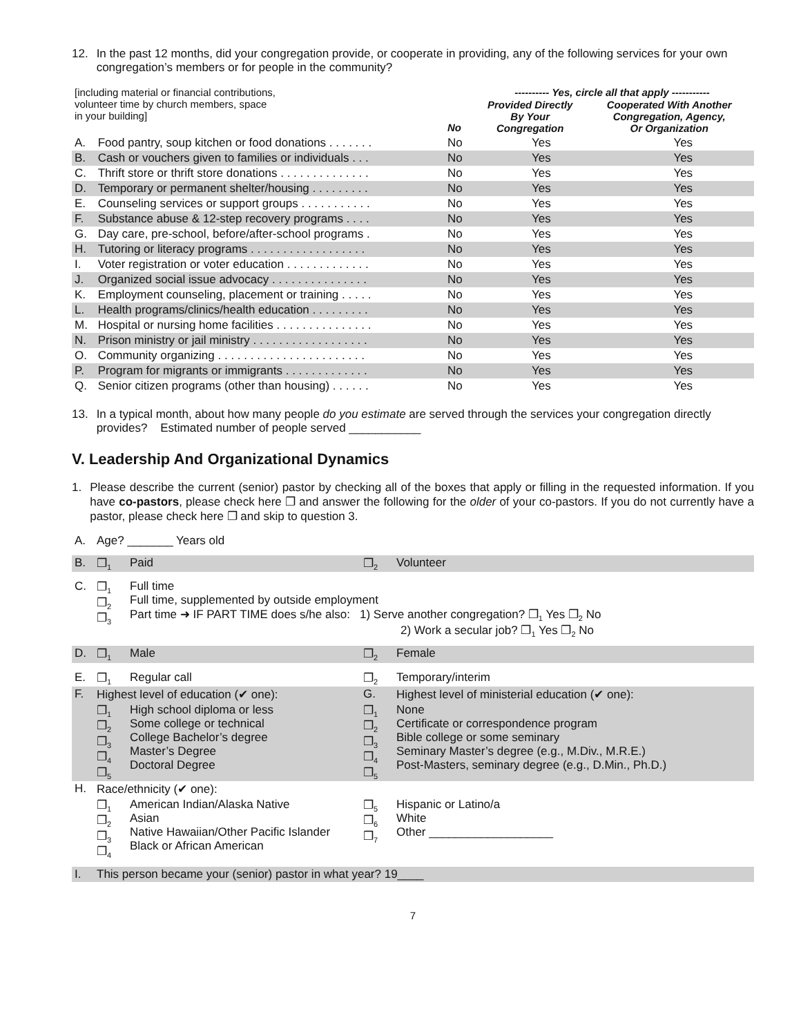12. In the past 12 months, did your congregation provide, or cooperate in providing, any of the following services for your own congregation’s members or for people in the community?
| [including material or financial contributions, volunteer time by church members, space in your building] | | No | ---------- Yes, circle all that apply ----------- / Provided Directly By Your Congregation / Cooperated With Another Congregation, Agency, Or Organization / | |
| A. | Food pantry, soup kitchen or food donations . . . . . . . | No | Yes | Yes |
| B. | Cash or vouchers given to families or individuals . . . | No | Yes | Yes |
| C. | Thrift store or thrift store donations . . . . . . . . . . . . . . | No | Yes | Yes |
| D. | Temporary or permanent shelter/housing . . . . . . . . . | No | Yes | Yes |
| E. | Counseling services or support groups . . . . . . . . . . . | No | Yes | Yes |
| F. | Substance abuse & 12-step recovery programs . . . . | No | Yes | Yes |
| G. | Day care, pre-school, before/after-school programs . | No | Yes | Yes |
| H. | Tutoring or literacy programs . . . . . . . . . . . . . . . . . . | No | Yes | Yes |
| I. | Voter registration or voter education . . . . . . . . . . . . . | No | Yes | Yes |
| J. | Organized social issue advocacy . . . . . . . . . . . . . . . | No | Yes | Yes |
| K. | Employment counseling, placement or training . . . . . | No | Yes | Yes |
| L. | Health programs/clinics/health education . . . . . . . . . | No | Yes | Yes |
| M. | Hospital or nursing home facilities . . . . . . . . . . . . . . . | No | Yes | Yes |
| N. | Prison ministry or jail ministry . . . . . . . . . . . . . . . . . . | No | Yes | Yes |
| O. | Community organizing . . . . . . . . . . . . . . . . . . . . . . . | No | Yes | Yes |
| P. | Program for migrants or immigrants . . . . . . . . . . . . . | No | Yes | Yes |
| Q. | Senior citizen programs (other than housing) . . . . . . | No | Yes | Yes |
13. In a typical month, about how many people do you estimate are served through the services your congregation directly provides? Estimated number of people served ___________
V. Leadership And Organizational Dynamics
1. Please describe the current (senior) pastor by checking all of the boxes that apply or filling in the requested information. If you have co-pastors, please check here ❐ and answer the following for the older of your co-pastors. If you do not currently have a pastor, please check here ❐ and skip to question 3.
| A. | Age? _______ Years old | | | |
| B. | ❐<sub>1</sub> | Paid | ❐<sub>2</sub> | Volunteer |
| C. | ❐<sub>1</sub> ❐<sub>2</sub> ❐<sub>3</sub> | Full time Full time, supplemented by outside employment Part time ➜ IF PART TIME does s/he also: 1) Serve another congregation? ❐<sub>1</sub> Yes ❐<sub>2</sub> No 2) Work a secular job? ❐<sub>1</sub> Yes ❐<sub>2</sub> No | | |
| D. | ❐<sub>1</sub> | Male | ❐<sub>2</sub> | Female |
| E. | ❐<sub>1</sub> | Regular call | ❐<sub>2</sub> | Temporary/interim |
| F. | Highest level of education (✔ one): | | G. | Highest level of ministerial education (✔ one): |
| | ❐<sub>1</sub> ❐<sub>2</sub> ❐<sub>3</sub> ❐<sub>4</sub> ❐<sub>5</sub> | High school diploma or less Some college or technical College Bachelor’s degree Master’s Degree Doctoral Degree | ❐<sub>1</sub> ❐<sub>2</sub> ❐<sub>3</sub> ❐<sub>4</sub> ❐<sub>5</sub> | None Certificate or correspondence program Bible college or some seminary Seminary Master’s degree (e.g., M.Div., M.R.E.) Post-Masters, seminary degree (e.g., D.Min., Ph.D.) |
| H. | Race/ethnicity (✔ one): | | | |
| | ❐<sub>1</sub> ❐<sub>2</sub> ❐<sub>3</sub> ❐<sub>4</sub> | American Indian/Alaska Native Asian Native Hawaiian/Other Pacific Islander Black or African American | ❐<sub>5</sub> ❐<sub>6</sub> ❐<sub>7</sub> | Hispanic or Latino/a White Other ___________________ |
| I. | This person became your (senior) pastor in what year? 19____ | | | |
7